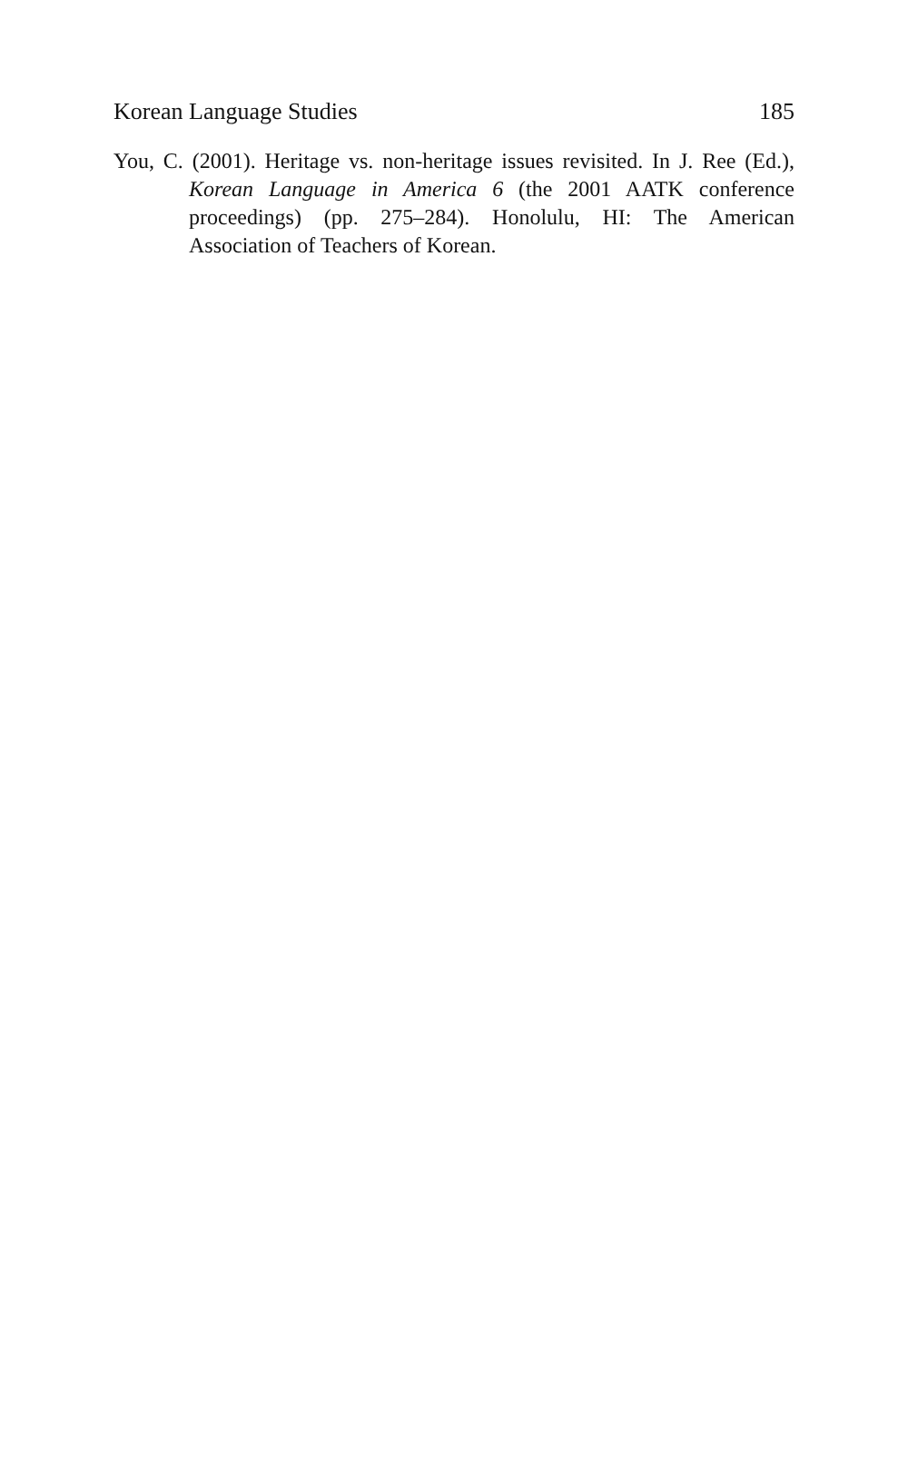Korean Language Studies 185
You, C. (2001). Heritage vs. non-heritage issues revisited. In J. Ree (Ed.), Korean Language in America 6 (the 2001 AATK conference proceedings) (pp. 275–284). Honolulu, HI: The American Association of Teachers of Korean.